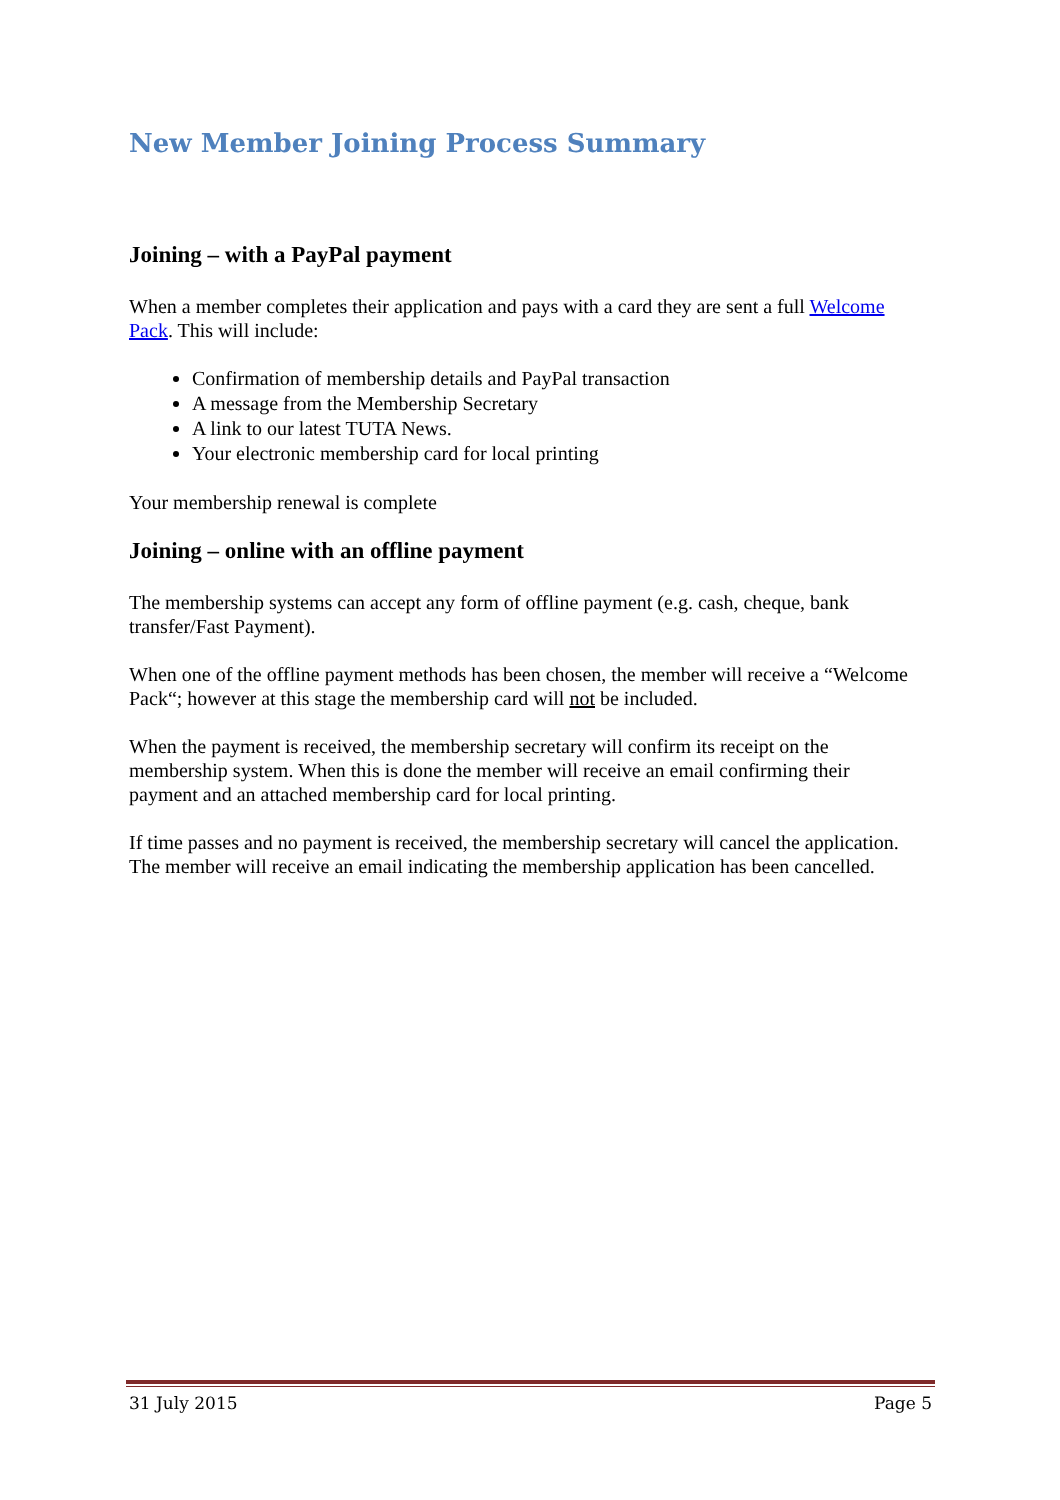New Member Joining Process Summary
Joining – with a PayPal payment
When a member completes their application and pays with a card they are sent a full Welcome Pack. This will include:
Confirmation of membership details and PayPal transaction
A message from the Membership Secretary
A link to our latest TUTA News.
Your electronic membership card for local printing
Your membership renewal is complete
Joining – online with an offline payment
The membership systems can accept any form of offline payment (e.g. cash, cheque, bank transfer/Fast Payment).
When one of the offline payment methods has been chosen, the member will receive a “Welcome Pack“; however at this stage the membership card will not be included.
When the payment is received, the membership secretary will confirm its receipt on the membership system. When this is done the member will receive an email confirming their payment and an attached membership card for local printing.
If time passes and no payment is received, the membership secretary will cancel the application. The member will receive an email indicating the membership application has been cancelled.
31 July 2015 Page 5